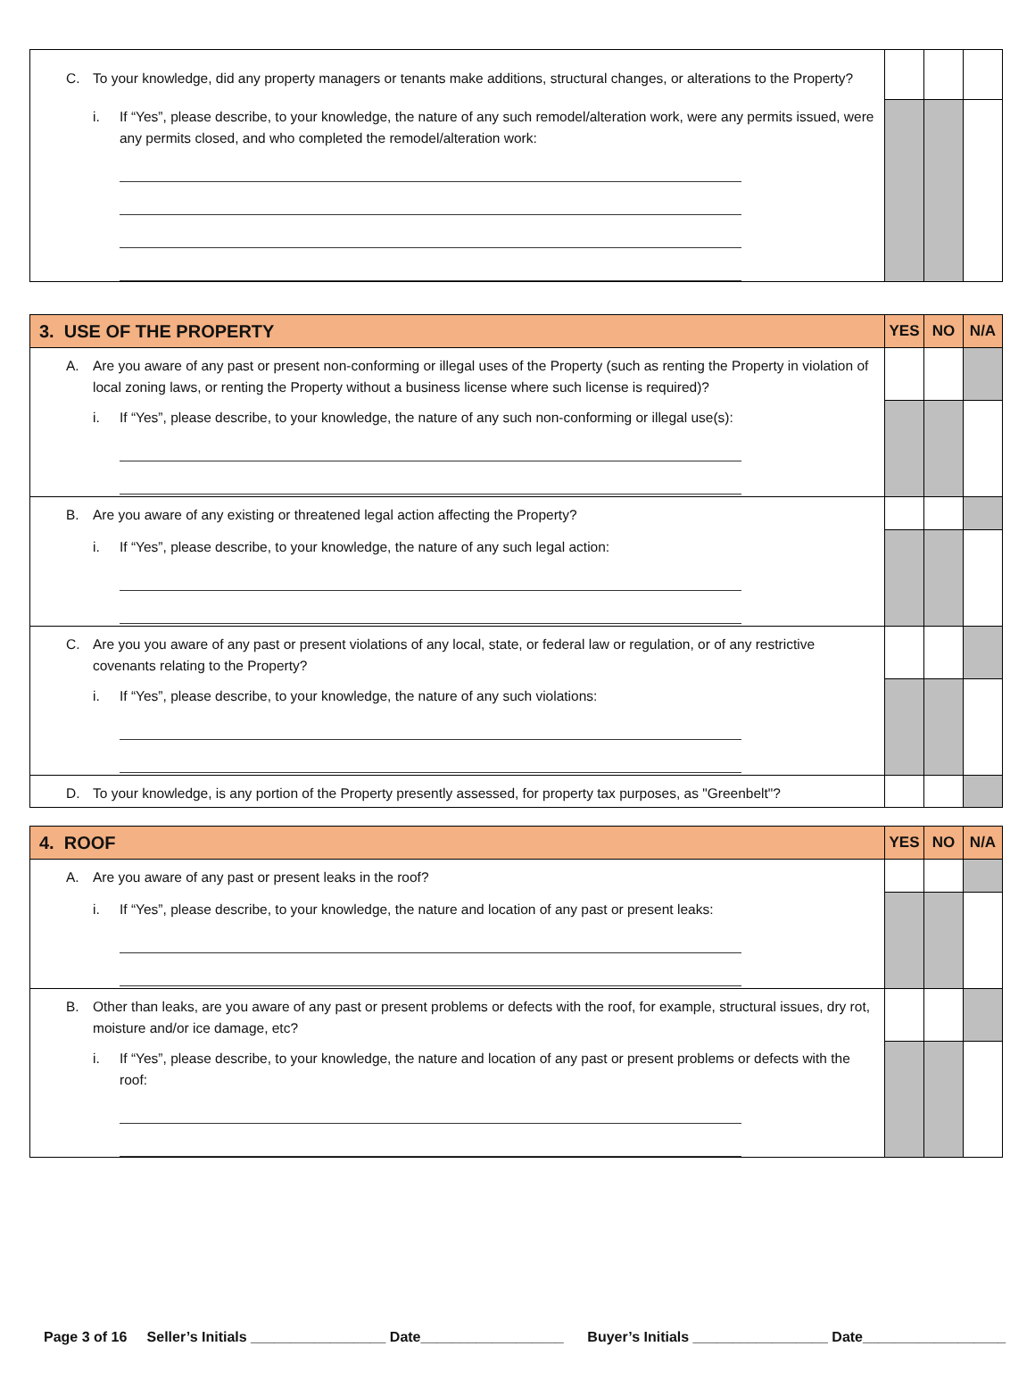| C. To your knowledge, did any property managers or tenants make additions, structural changes, or alterations to the Property? | | | |
| i. If “Yes”, please describe, to your knowledge, the nature of any such remodel/alteration work, were any permits issued, were any permits closed, and who completed the remodel/alteration work: | | | |
| 3. USE OF THE PROPERTY | YES | NO | N/A |
| --- | --- | --- | --- |
| A. Are you aware of any past or present non-conforming or illegal uses of the Property (such as renting the Property in violation of local zoning laws, or renting the Property without a business license where such license is required)? | | | |
| i. If “Yes”, please describe, to your knowledge, the nature of any such non-conforming or illegal use(s): | | | |
| B. Are you aware of any existing or threatened legal action affecting the Property? | | | |
| i. If “Yes”, please describe, to your knowledge, the nature of any such legal action: | | | |
| C. Are you you aware of any past or present violations of any local, state, or federal law or regulation, or of any restrictive covenants relating to the Property? | | | |
| i. If “Yes”, please describe, to your knowledge, the nature of any such violations: | | | |
| D. To your knowledge, is any portion of the Property presently assessed, for property tax purposes, as "Greenbelt"? | | | |
| 4. ROOF | YES | NO | N/A |
| --- | --- | --- | --- |
| A. Are you aware of any past or present leaks in the roof? | | | |
| i. If “Yes”, please describe, to your knowledge, the nature and location of any past or present leaks: | | | |
| B. Other than leaks, are you aware of any past or present problems or defects with the roof, for example, structural issues, dry rot, moisture and/or ice damage, etc? | | | |
| i. If “Yes”, please describe, to your knowledge, the nature and location of any past or present problems or defects with the roof: | | | |
Page 3 of 16 Seller’s Initials _________________ Date__________________ Buyer’s Initials _________________ Date__________________